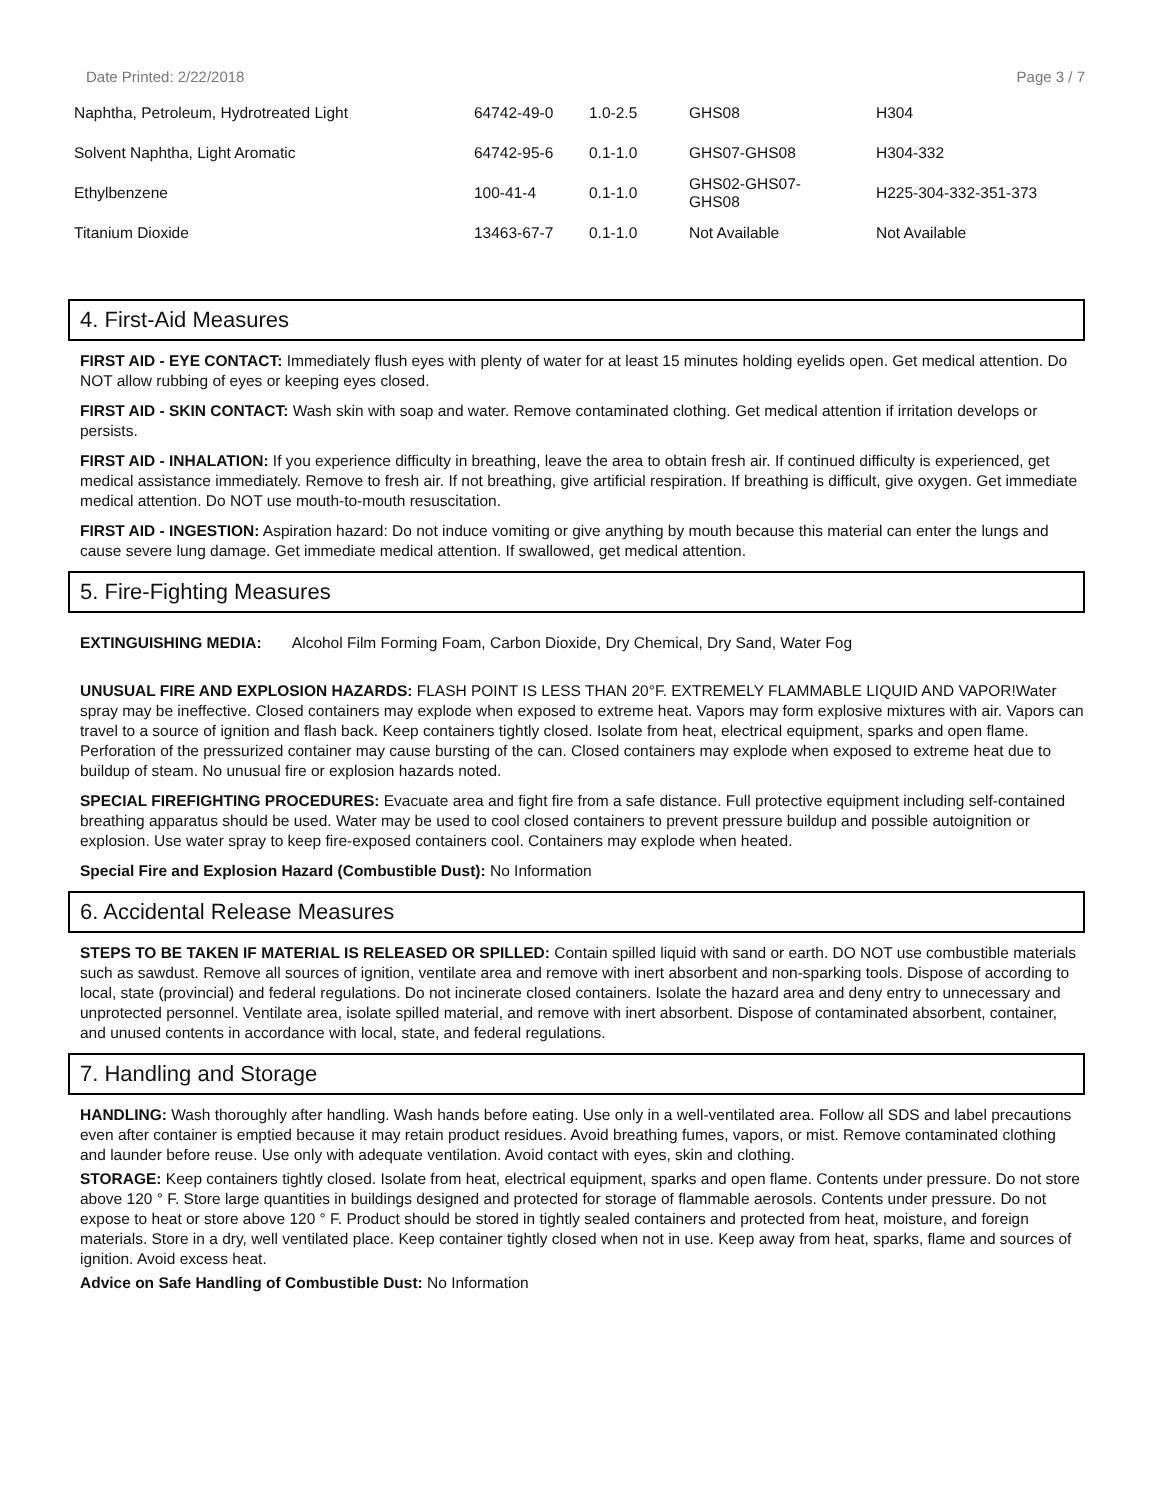Date Printed: 2/22/2018 Page 3 / 7
| Naphtha, Petroleum, Hydrotreated Light | 64742-49-0 | 1.0-2.5 | GHS08 | H304 |
| Solvent Naphtha, Light Aromatic | 64742-95-6 | 0.1-1.0 | GHS07-GHS08 | H304-332 |
| Ethylbenzene | 100-41-4 | 0.1-1.0 | GHS02-GHS07- GHS08 | H225-304-332-351-373 |
| Titanium Dioxide | 13463-67-7 | 0.1-1.0 | Not Available | Not Available |
4. First-Aid Measures
FIRST AID - EYE CONTACT: Immediately flush eyes with plenty of water for at least 15 minutes holding eyelids open. Get medical attention. Do NOT allow rubbing of eyes or keeping eyes closed.
FIRST AID - SKIN CONTACT: Wash skin with soap and water. Remove contaminated clothing. Get medical attention if irritation develops or persists.
FIRST AID - INHALATION: If you experience difficulty in breathing, leave the area to obtain fresh air. If continued difficulty is experienced, get medical assistance immediately. Remove to fresh air. If not breathing, give artificial respiration. If breathing is difficult, give oxygen. Get immediate medical attention. Do NOT use mouth-to-mouth resuscitation.
FIRST AID - INGESTION: Aspiration hazard: Do not induce vomiting or give anything by mouth because this material can enter the lungs and cause severe lung damage. Get immediate medical attention. If swallowed, get medical attention.
5. Fire-Fighting Measures
EXTINGUISHING MEDIA: Alcohol Film Forming Foam, Carbon Dioxide, Dry Chemical, Dry Sand, Water Fog
UNUSUAL FIRE AND EXPLOSION HAZARDS: FLASH POINT IS LESS THAN 20°F. EXTREMELY FLAMMABLE LIQUID AND VAPOR!Water spray may be ineffective. Closed containers may explode when exposed to extreme heat. Vapors may form explosive mixtures with air. Vapors can travel to a source of ignition and flash back. Keep containers tightly closed. Isolate from heat, electrical equipment, sparks and open flame. Perforation of the pressurized container may cause bursting of the can. Closed containers may explode when exposed to extreme heat due to buildup of steam. No unusual fire or explosion hazards noted.
SPECIAL FIREFIGHTING PROCEDURES: Evacuate area and fight fire from a safe distance. Full protective equipment including self-contained breathing apparatus should be used. Water may be used to cool closed containers to prevent pressure buildup and possible autoignition or explosion. Use water spray to keep fire-exposed containers cool. Containers may explode when heated.
Special Fire and Explosion Hazard (Combustible Dust): No Information
6. Accidental Release Measures
STEPS TO BE TAKEN IF MATERIAL IS RELEASED OR SPILLED: Contain spilled liquid with sand or earth. DO NOT use combustible materials such as sawdust. Remove all sources of ignition, ventilate area and remove with inert absorbent and non-sparking tools. Dispose of according to local, state (provincial) and federal regulations. Do not incinerate closed containers. Isolate the hazard area and deny entry to unnecessary and unprotected personnel. Ventilate area, isolate spilled material, and remove with inert absorbent. Dispose of contaminated absorbent, container, and unused contents in accordance with local, state, and federal regulations.
7. Handling and Storage
HANDLING: Wash thoroughly after handling. Wash hands before eating. Use only in a well-ventilated area. Follow all SDS and label precautions even after container is emptied because it may retain product residues. Avoid breathing fumes, vapors, or mist. Remove contaminated clothing and launder before reuse. Use only with adequate ventilation. Avoid contact with eyes, skin and clothing.
STORAGE: Keep containers tightly closed. Isolate from heat, electrical equipment, sparks and open flame. Contents under pressure. Do not store above 120 ° F. Store large quantities in buildings designed and protected for storage of flammable aerosols. Contents under pressure. Do not expose to heat or store above 120 ° F. Product should be stored in tightly sealed containers and protected from heat, moisture, and foreign materials. Store in a dry, well ventilated place. Keep container tightly closed when not in use. Keep away from heat, sparks, flame and sources of ignition. Avoid excess heat.
Advice on Safe Handling of Combustible Dust: No Information